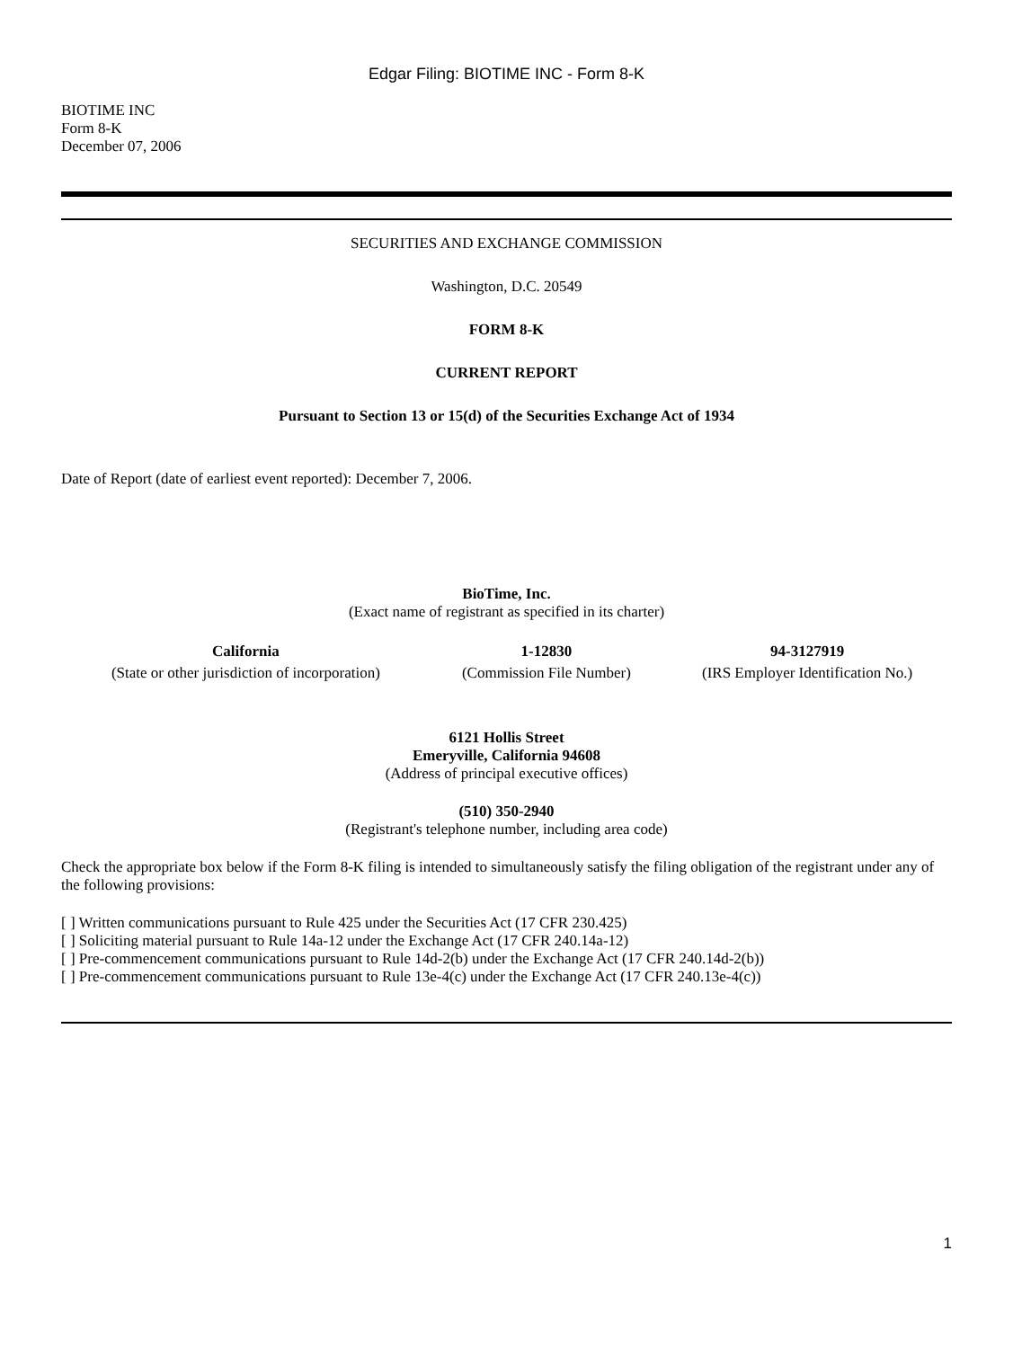Edgar Filing: BIOTIME INC - Form 8-K
BIOTIME INC
Form 8-K
December 07, 2006
SECURITIES AND EXCHANGE COMMISSION
Washington, D.C. 20549
FORM 8-K
CURRENT REPORT
Pursuant to Section 13 or 15(d) of the Securities Exchange Act of 1934
Date of Report (date of earliest event reported): December 7, 2006.
BioTime, Inc.
(Exact name of registrant as specified in its charter)
| California | 1-12830 | 94-3127919 |
| (State or other jurisdiction of incorporation) | (Commission File Number) | (IRS Employer Identification No.) |
6121 Hollis Street
Emeryville, California 94608
(Address of principal executive offices)
(510) 350-2940
(Registrant's telephone number, including area code)
Check the appropriate box below if the Form 8-K filing is intended to simultaneously satisfy the filing obligation of the registrant under any of the following provisions:
[ ] Written communications pursuant to Rule 425 under the Securities Act (17 CFR 230.425)
[ ] Soliciting material pursuant to Rule 14a-12 under the Exchange Act (17 CFR 240.14a-12)
[ ] Pre-commencement communications pursuant to Rule 14d-2(b) under the Exchange Act (17 CFR 240.14d-2(b))
[ ] Pre-commencement communications pursuant to Rule 13e-4(c) under the Exchange Act (17 CFR 240.13e-4(c))
1